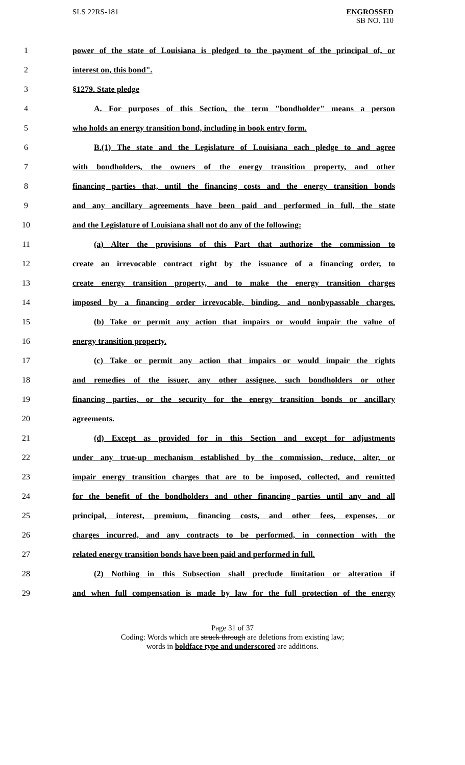SLS 22RS-181
ENGROSSED
SB NO. 110
| 1 | power of the state of Louisiana is pledged to the payment of the principal of, or |
| 2 | interest on, this bond". |
| 3 | §1279. State pledge |
| 4 | A. For purposes of this Section, the term "bondholder" means a person |
| 5 | who holds an energy transition bond, including in book entry form. |
| 6 | B.(1) The state and the Legislature of Louisiana each pledge to and agree |
| 7 | with bondholders, the owners of the energy transition property, and other |
| 8 | financing parties that, until the financing costs and the energy transition bonds |
| 9 | and any ancillary agreements have been paid and performed in full, the state |
| 10 | and the Legislature of Louisiana shall not do any of the following: |
| 11 | (a) Alter the provisions of this Part that authorize the commission to |
| 12 | create an irrevocable contract right by the issuance of a financing order, to |
| 13 | create energy transition property, and to make the energy transition charges |
| 14 | imposed by a financing order irrevocable, binding, and nonbypassable charges. |
| 15 | (b) Take or permit any action that impairs or would impair the value of |
| 16 | energy transition property. |
| 17 | (c) Take or permit any action that impairs or would impair the rights |
| 18 | and remedies of the issuer, any other assignee, such bondholders or other |
| 19 | financing parties, or the security for the energy transition bonds or ancillary |
| 20 | agreements. |
| 21 | (d) Except as provided for in this Section and except for adjustments |
| 22 | under any true-up mechanism established by the commission, reduce, alter, or |
| 23 | impair energy transition charges that are to be imposed, collected, and remitted |
| 24 | for the benefit of the bondholders and other financing parties until any and all |
| 25 | principal, interest, premium, financing costs, and other fees, expenses, or |
| 26 | charges incurred, and any contracts to be performed, in connection with the |
| 27 | related energy transition bonds have been paid and performed in full. |
| 28 | (2) Nothing in this Subsection shall preclude limitation or alteration if |
| 29 | and when full compensation is made by law for the full protection of the energy |
Page 31 of 37
Coding: Words which are struck through are deletions from existing law;
words in boldface type and underscored are additions.